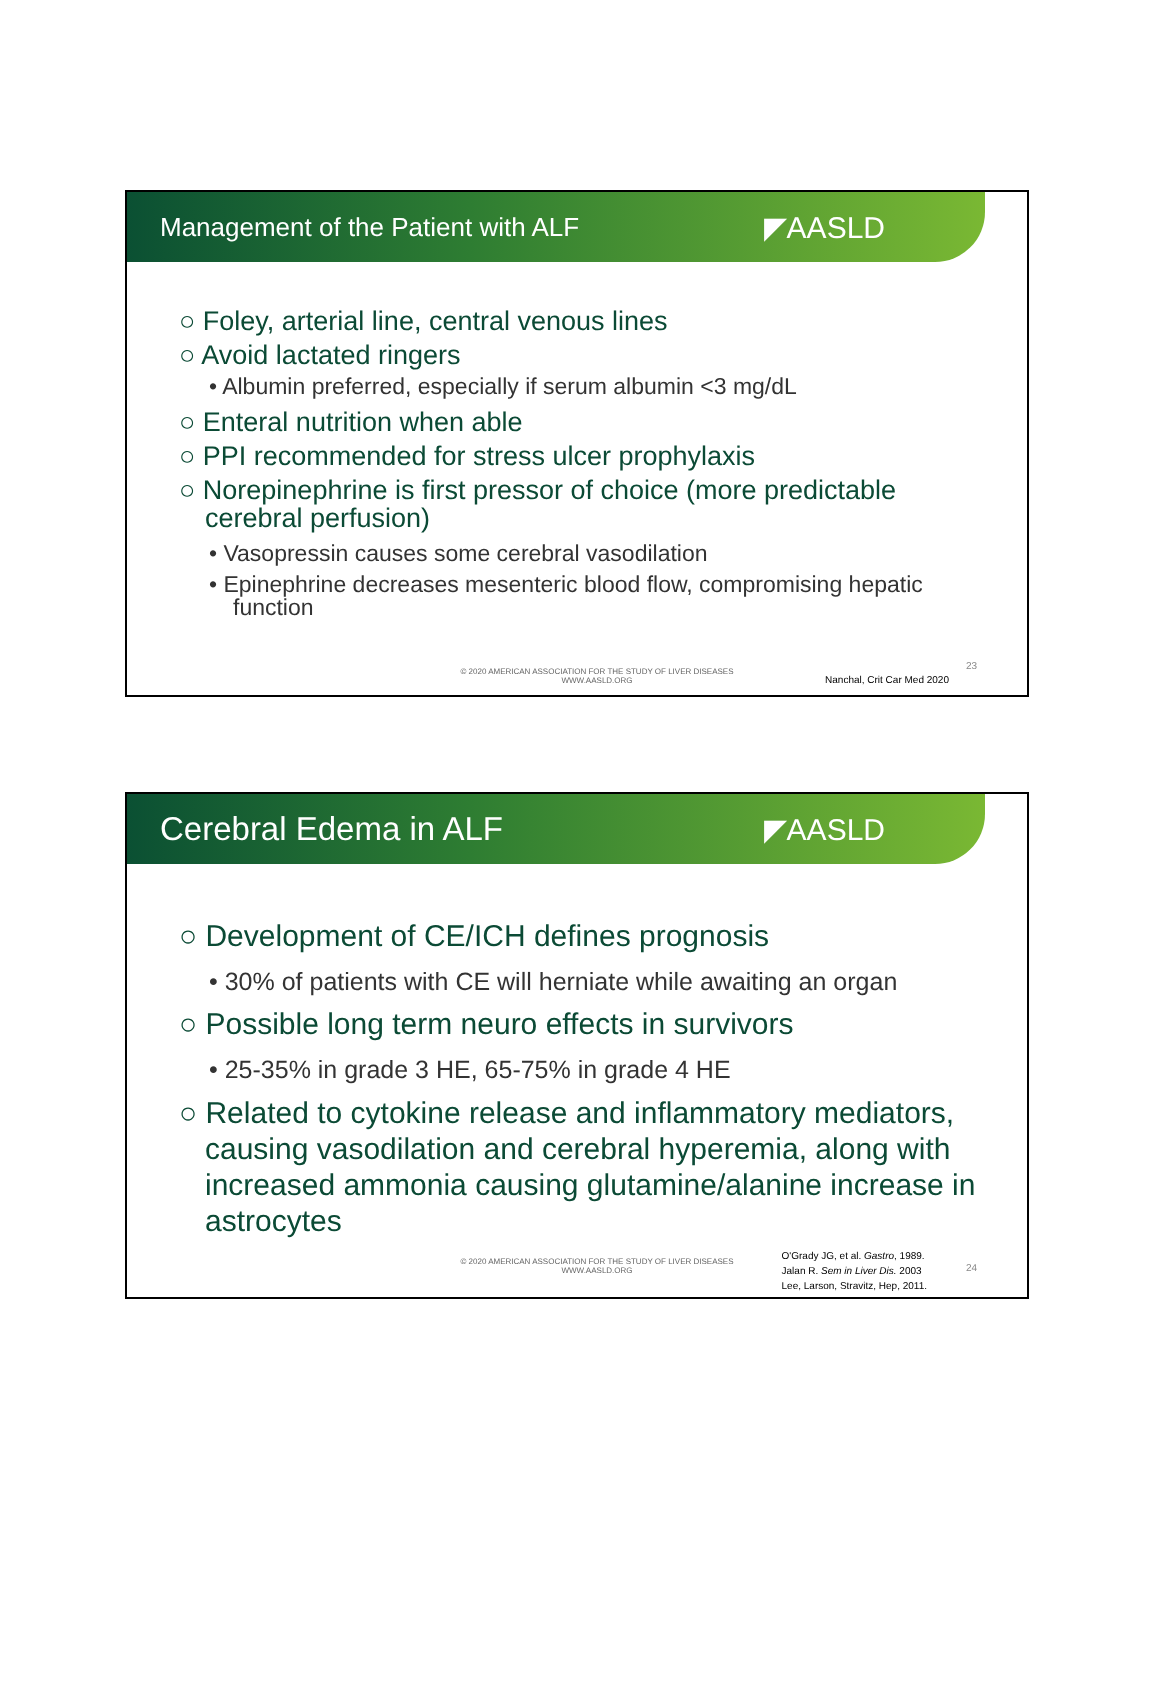Management of the Patient with ALF ◤AASLD
○ Foley, arterial line, central venous lines
○ Avoid lactated ringers
• Albumin preferred, especially if serum albumin <3 mg/dL
○ Enteral nutrition when able
○ PPI recommended for stress ulcer prophylaxis
○ Norepinephrine is first pressor of choice (more predictable cerebral perfusion)
• Vasopressin causes some cerebral vasodilation
• Epinephrine decreases mesenteric blood flow, compromising hepatic function
© 2020 AMERICAN ASSOCIATION FOR THE STUDY OF LIVER DISEASES
WWW.AASLD.ORG
Nanchal, Crit Car Med 2020
23
Cerebral Edema in ALF ◤AASLD
○ Development of CE/ICH defines prognosis
• 30% of patients with CE will herniate while awaiting an organ
○ Possible long term neuro effects in survivors
• 25-35% in grade 3 HE, 65-75% in grade 4 HE
○ Related to cytokine release and inflammatory mediators, causing vasodilation and cerebral hyperemia, along with increased ammonia causing glutamine/alanine increase in astrocytes
© 2020 AMERICAN ASSOCIATION FOR THE STUDY OF LIVER DISEASES
WWW.AASLD.ORG
O'Grady JG, et al. Gastro, 1989.
Jalan R. Sem in Liver Dis. 2003
Lee, Larson, Stravitz, Hep, 2011.
24